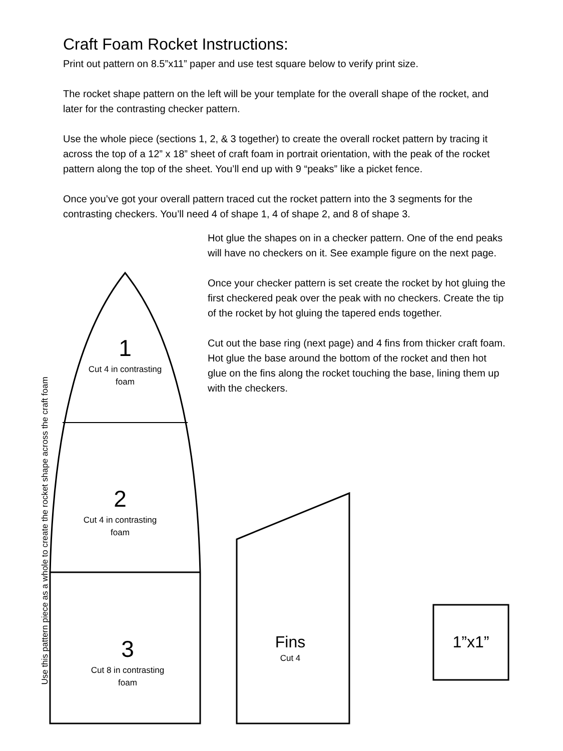Craft Foam Rocket Instructions:
Print out pattern on 8.5”x11” paper and use test square below to verify print size.
The rocket shape pattern on the left will be your template for the overall shape of the rocket, and later for the contrasting checker pattern.
Use the whole piece (sections 1, 2, & 3 together) to create the overall rocket pattern by tracing it across the top of a 12” x 18” sheet of craft foam in portrait orientation, with the peak of the rocket pattern along the top of the sheet. You’ll end up with 9 “peaks” like a picket fence.
Once you’ve got your overall pattern traced cut the rocket pattern into the 3 segments for the contrasting checkers. You’ll need 4 of shape 1, 4 of shape 2, and 8 of shape 3.
Hot glue the shapes on in a checker pattern. One of the end peaks will have no checkers on it. See example figure on the next page.
Once your checker pattern is set create the rocket by hot gluing the first checkered peak over the peak with no checkers. Create the tip of the rocket by hot gluing the tapered ends together.
Cut out the base ring (next page) and 4 fins from thicker craft foam. Hot glue the base around the bottom of the rocket and then hot glue on the fins along the rocket touching the base, lining them up with the checkers.
1
Cut 4 in contrasting foam
2
Cut 4 in contrasting foam
3
Cut 8 in contrasting foam
Fins
Cut 4
1”x1”
Use this pattern piece as a whole to create the rocket shape across the craft foam